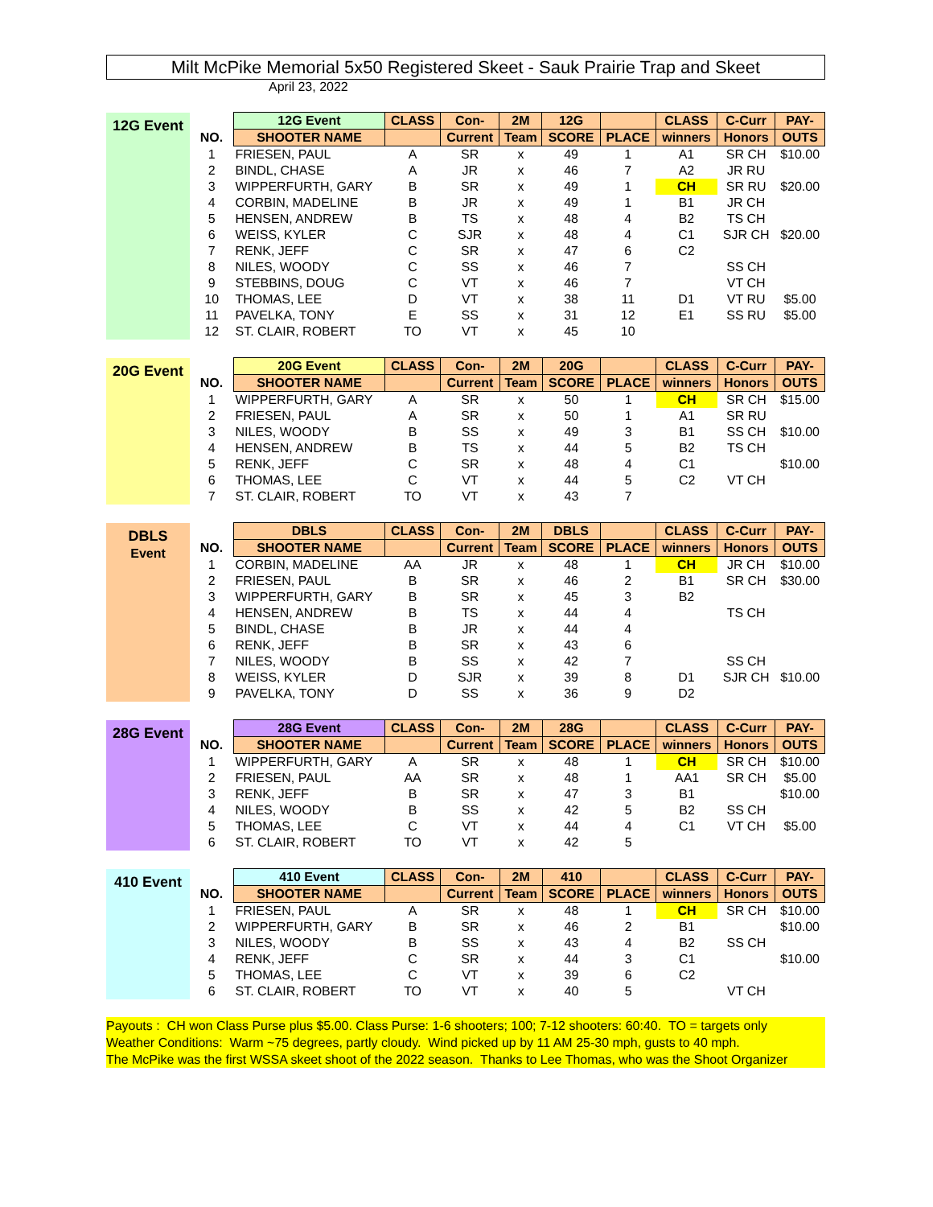Milt McPike Memorial 5x50 Registered Skeet - Sauk Prairie Trap and Skeet
April 23, 2022
| 12G Event | | 12G Event | CLASS | Con- | 2M | 12G | | CLASS | C-Curr | PAY- |
| | NO. | SHOOTER NAME | | Current | Team | SCORE | PLACE | winners | Honors | OUTS |
| | 1 | FRIESEN, PAUL | A | SR | x | 49 | 1 | A1 | SR CH | $10.00 |
| | 2 | BINDL, CHASE | A | JR | x | 46 | 7 | A2 | JR RU | |
| | 3 | WIPPERFURTH, GARY | B | SR | x | 49 | 1 | CH | SR RU | $20.00 |
| | 4 | CORBIN, MADELINE | B | JR | x | 49 | 1 | B1 | JR CH | |
| | 5 | HENSEN, ANDREW | B | TS | x | 48 | 4 | B2 | TS CH | |
| | 6 | WEISS, KYLER | C | SJR | x | 48 | 4 | C1 | SJR CH | $20.00 |
| | 7 | RENK, JEFF | C | SR | x | 47 | 6 | C2 | | |
| | 8 | NILES, WOODY | C | SS | x | 46 | 7 | | SS CH | |
| | 9 | STEBBINS, DOUG | C | VT | x | 46 | 7 | | VT CH | |
| | 10 | THOMAS, LEE | D | VT | x | 38 | 11 | D1 | VT RU | $5.00 |
| | 11 | PAVELKA, TONY | E | SS | x | 31 | 12 | E1 | SS RU | $5.00 |
| | 12 | ST. CLAIR, ROBERT | TO | VT | x | 45 | 10 | | | |
| 20G Event | | 20G Event | CLASS | Con- | 2M | 20G | | CLASS | C-Curr | PAY- |
| | NO. | SHOOTER NAME | | Current | Team | SCORE | PLACE | winners | Honors | OUTS |
| | 1 | WIPPERFURTH, GARY | A | SR | x | 50 | 1 | CH | SR CH | $15.00 |
| | 2 | FRIESEN, PAUL | A | SR | x | 50 | 1 | A1 | SR RU | |
| | 3 | NILES, WOODY | B | SS | x | 49 | 3 | B1 | SS CH | $10.00 |
| | 4 | HENSEN, ANDREW | B | TS | x | 44 | 5 | B2 | TS CH | |
| | 5 | RENK, JEFF | C | SR | x | 48 | 4 | C1 | | $10.00 |
| | 6 | THOMAS, LEE | C | VT | x | 44 | 5 | C2 | VT CH | |
| | 7 | ST. CLAIR, ROBERT | TO | VT | x | 43 | 7 | | | |
| DBLS Event | | DBLS | CLASS | Con- | 2M | DBLS | | CLASS | C-Curr | PAY- |
| | NO. | SHOOTER NAME | | Current | Team | SCORE | PLACE | winners | Honors | OUTS |
| | 1 | CORBIN, MADELINE | AA | JR | x | 48 | 1 | CH | JR CH | $10.00 |
| | 2 | FRIESEN, PAUL | B | SR | x | 46 | 2 | B1 | SR CH | $30.00 |
| | 3 | WIPPERFURTH, GARY | B | SR | x | 45 | 3 | B2 | | |
| | 4 | HENSEN, ANDREW | B | TS | x | 44 | 4 | | TS CH | |
| | 5 | BINDL, CHASE | B | JR | x | 44 | 4 | | | |
| | 6 | RENK, JEFF | B | SR | x | 43 | 6 | | | |
| | 7 | NILES, WOODY | B | SS | x | 42 | 7 | | SS CH | |
| | 8 | WEISS, KYLER | D | SJR | x | 39 | 8 | D1 | SJR CH | $10.00 |
| | 9 | PAVELKA, TONY | D | SS | x | 36 | 9 | D2 | | |
| 28G Event | | 28G Event | CLASS | Con- | 2M | 28G | | CLASS | C-Curr | PAY- |
| | NO. | SHOOTER NAME | | Current | Team | SCORE | PLACE | winners | Honors | OUTS |
| | 1 | WIPPERFURTH, GARY | A | SR | x | 48 | 1 | CH | SR CH | $10.00 |
| | 2 | FRIESEN, PAUL | AA | SR | x | 48 | 1 | AA1 | SR CH | $5.00 |
| | 3 | RENK, JEFF | B | SR | x | 47 | 3 | B1 | | $10.00 |
| | 4 | NILES, WOODY | B | SS | x | 42 | 5 | B2 | SS CH | |
| | 5 | THOMAS, LEE | C | VT | x | 44 | 4 | C1 | VT CH | $5.00 |
| | 6 | ST. CLAIR, ROBERT | TO | VT | x | 42 | 5 | | | |
| 410 Event | | 410 Event | CLASS | Con- | 2M | 410 | | CLASS | C-Curr | PAY- |
| | NO. | SHOOTER NAME | | Current | Team | SCORE | PLACE | winners | Honors | OUTS |
| | 1 | FRIESEN, PAUL | A | SR | x | 48 | 1 | CH | SR CH | $10.00 |
| | 2 | WIPPERFURTH, GARY | B | SR | x | 46 | 2 | B1 | | $10.00 |
| | 3 | NILES, WOODY | B | SS | x | 43 | 4 | B2 | SS CH | |
| | 4 | RENK, JEFF | C | SR | x | 44 | 3 | C1 | | $10.00 |
| | 5 | THOMAS, LEE | C | VT | x | 39 | 6 | C2 | | |
| | 6 | ST. CLAIR, ROBERT | TO | VT | x | 40 | 5 | | VT CH | |
Payouts : CH won Class Purse plus $5.00. Class Purse: 1-6 shooters; 100; 7-12 shooters: 60:40. TO = targets only
Weather Conditions: Warm ~75 degrees, partly cloudy. Wind picked up by 11 AM 25-30 mph, gusts to 40 mph.
The McPike was the first WSSA skeet shoot of the 2022 season. Thanks to Lee Thomas, who was the Shoot Organizer